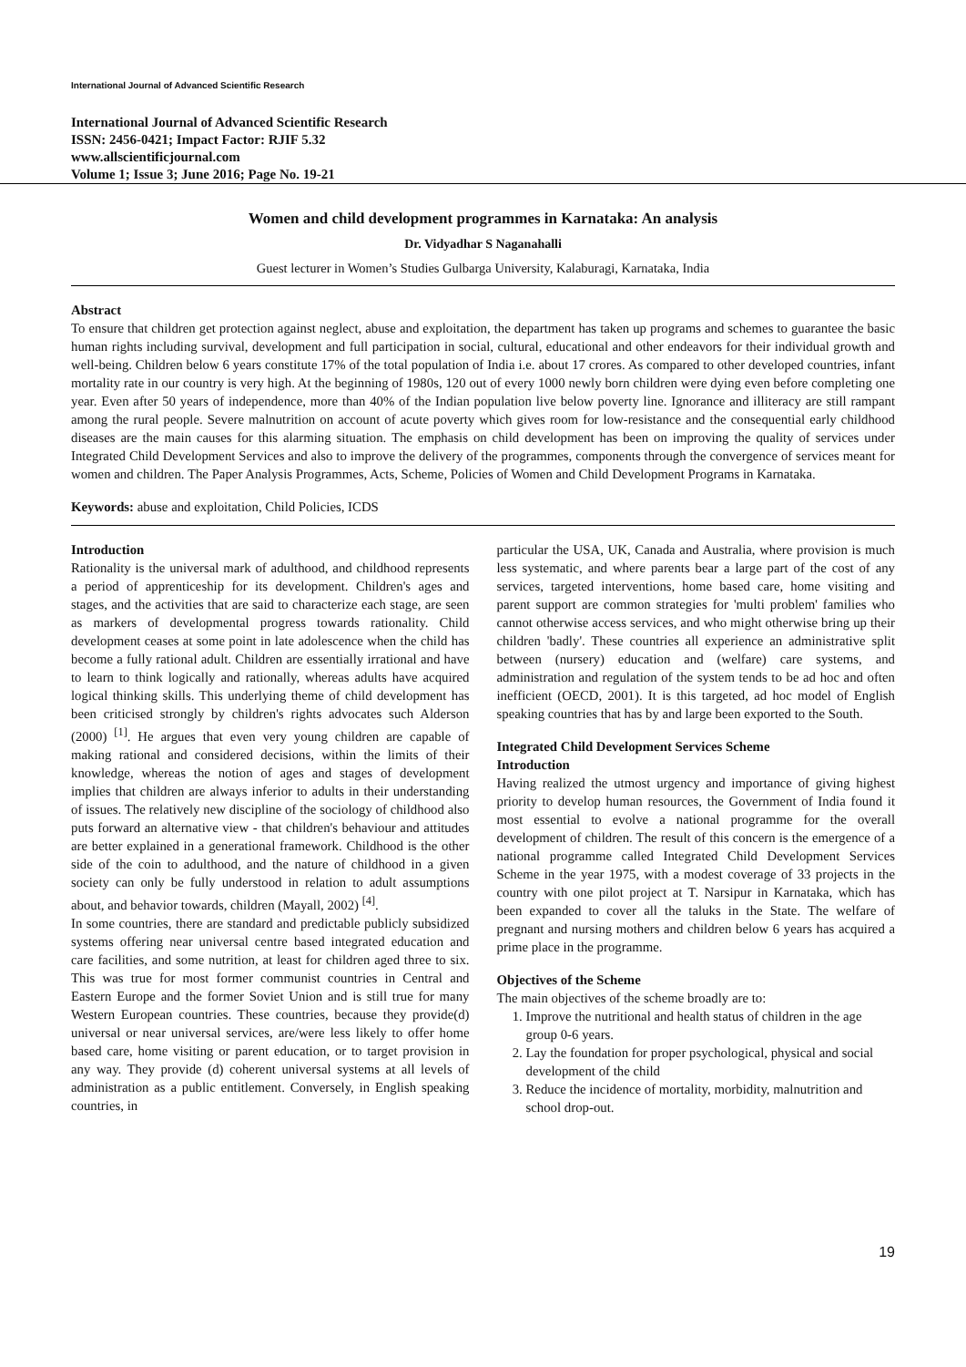International Journal of Advanced Scientific Research
International Journal of Advanced Scientific Research
ISSN: 2456-0421; Impact Factor: RJIF 5.32
www.allscientificjournal.com
Volume 1; Issue 3; June 2016; Page No. 19-21
Women and child development programmes in Karnataka: An analysis
Dr. Vidyadhar S Naganahalli
Guest lecturer in Women’s Studies Gulbarga University, Kalaburagi, Karnataka, India
Abstract
To ensure that children get protection against neglect, abuse and exploitation, the department has taken up programs and schemes to guarantee the basic human rights including survival, development and full participation in social, cultural, educational and other endeavors for their individual growth and well-being. Children below 6 years constitute 17% of the total population of India i.e. about 17 crores. As compared to other developed countries, infant mortality rate in our country is very high. At the beginning of 1980s, 120 out of every 1000 newly born children were dying even before completing one year. Even after 50 years of independence, more than 40% of the Indian population live below poverty line. Ignorance and illiteracy are still rampant among the rural people. Severe malnutrition on account of acute poverty which gives room for low-resistance and the consequential early childhood diseases are the main causes for this alarming situation. The emphasis on child development has been on improving the quality of services under Integrated Child Development Services and also to improve the delivery of the programmes, components through the convergence of services meant for women and children. The Paper Analysis Programmes, Acts, Scheme, Policies of Women and Child Development Programs in Karnataka.
Keywords: abuse and exploitation, Child Policies, ICDS
Introduction
Rationality is the universal mark of adulthood, and childhood represents a period of apprenticeship for its development. Children's ages and stages, and the activities that are said to characterize each stage, are seen as markers of developmental progress towards rationality. Child development ceases at some point in late adolescence when the child has become a fully rational adult. Children are essentially irrational and have to learn to think logically and rationally, whereas adults have acquired logical thinking skills. This underlying theme of child development has been criticised strongly by children's rights advocates such Alderson (2000) <sup>[1]</sup>. He argues that even very young children are capable of making rational and considered decisions, within the limits of their knowledge, whereas the notion of ages and stages of development implies that children are always inferior to adults in their understanding of issues. The relatively new discipline of the sociology of childhood also puts forward an alternative view - that children's behaviour and attitudes are better explained in a generational framework. Childhood is the other side of the coin to adulthood, and the nature of childhood in a given society can only be fully understood in relation to adult assumptions about, and behavior towards, children (Mayall, 2002) <sup>[4]</sup>.
In some countries, there are standard and predictable publicly subsidized systems offering near universal centre based integrated education and care facilities, and some nutrition, at least for children aged three to six. This was true for most former communist countries in Central and Eastern Europe and the former Soviet Union and is still true for many Western European countries. These countries, because they provide(d) universal or near universal services, are/were less likely to offer home based care, home visiting or parent education, or to target provision in any way. They provide (d) coherent universal systems at all levels of administration as a public entitlement. Conversely, in English speaking countries, in
particular the USA, UK, Canada and Australia, where provision is much less systematic, and where parents bear a large part of the cost of any services, targeted interventions, home based care, home visiting and parent support are common strategies for 'multi problem' families who cannot otherwise access services, and who might otherwise bring up their children 'badly'. These countries all experience an administrative split between (nursery) education and (welfare) care systems, and administration and regulation of the system tends to be ad hoc and often inefficient (OECD, 2001). It is this targeted, ad hoc model of English speaking countries that has by and large been exported to the South.
Integrated Child Development Services Scheme
Introduction
Having realized the utmost urgency and importance of giving highest priority to develop human resources, the Government of India found it most essential to evolve a national programme for the overall development of children. The result of this concern is the emergence of a national programme called Integrated Child Development Services Scheme in the year 1975, with a modest coverage of 33 projects in the country with one pilot project at T. Narsipur in Karnataka, which has been expanded to cover all the taluks in the State. The welfare of pregnant and nursing mothers and children below 6 years has acquired a prime place in the programme.
Objectives of the Scheme
The main objectives of the scheme broadly are to:
1. Improve the nutritional and health status of children in the age group 0-6 years.
2. Lay the foundation for proper psychological, physical and social development of the child
3. Reduce the incidence of mortality, morbidity, malnutrition and school drop-out.
19